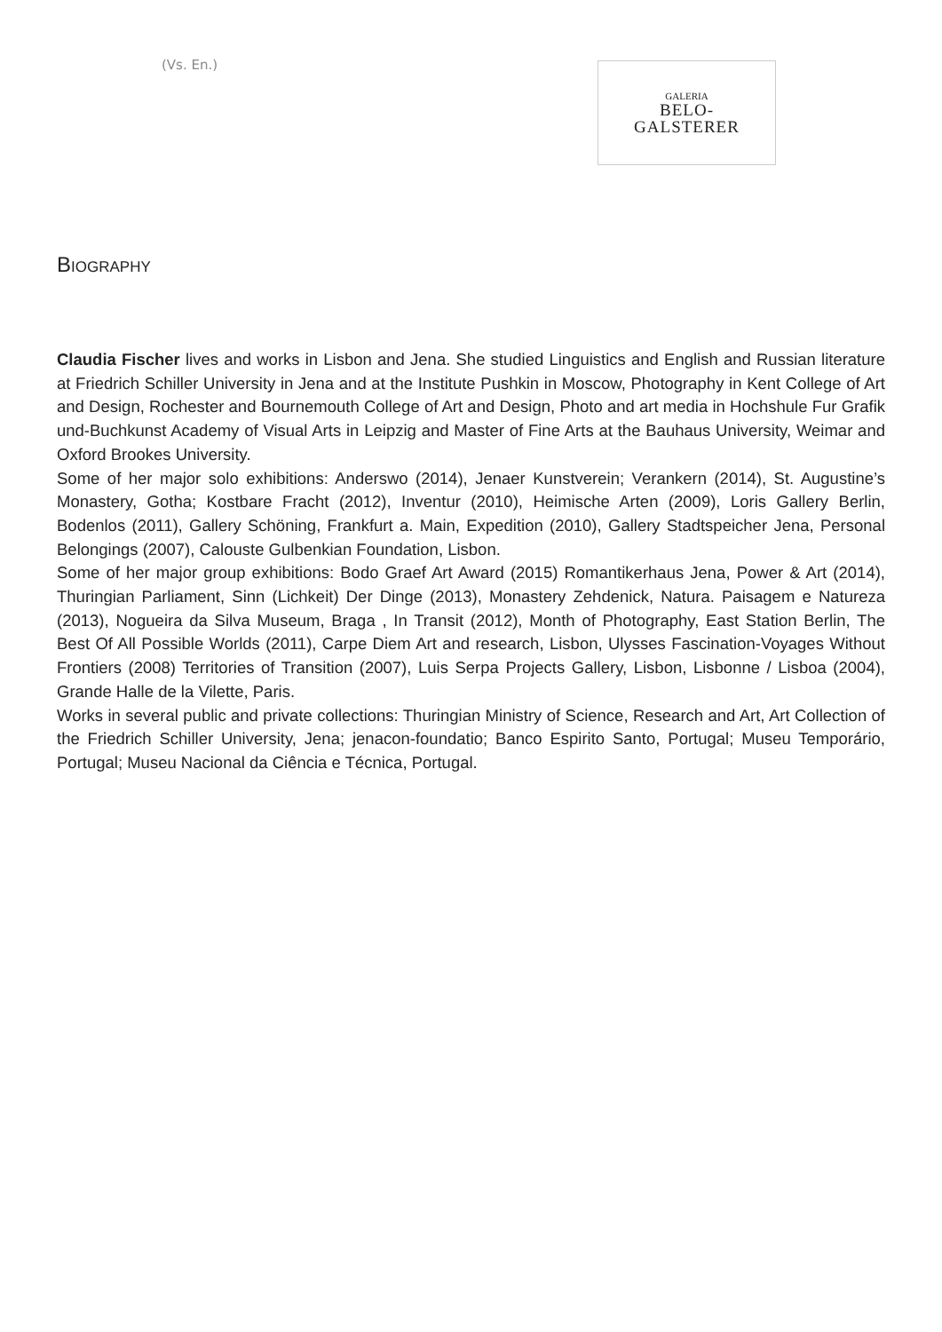(Vs. En.)
GALERIA
BELO-
GALSTERER
BIOGRAPHY
Claudia Fischer lives and works in Lisbon and Jena. She studied Linguistics and English and Russian literature at Friedrich Schiller University in Jena and at the Institute Pushkin in Moscow, Photography in Kent College of Art and Design, Rochester and Bournemouth College of Art and Design, Photo and art media in Hochshule Fur Grafik und-Buchkunst Academy of Visual Arts in Leipzig and Master of Fine Arts at the Bauhaus University, Weimar and Oxford Brookes University.
Some of her major solo exhibitions: Anderswo (2014), Jenaer Kunstverein; Verankern (2014), St. Augustine’s Monastery, Gotha; Kostbare Fracht (2012), Inventur (2010), Heimische Arten (2009), Loris Gallery Berlin, Bodenlos (2011), Gallery Schöning, Frankfurt a. Main, Expedition (2010), Gallery Stadtspeicher Jena, Personal Belongings (2007), Calouste Gulbenkian Foundation, Lisbon.
Some of her major group exhibitions: Bodo Graef Art Award (2015) Romantikerhaus Jena, Power & Art (2014), Thuringian Parliament, Sinn (Lichkeit) Der Dinge (2013), Monastery Zehdenick, Natura. Paisagem e Natureza (2013), Nogueira da Silva Museum, Braga , In Transit (2012), Month of Photography, East Station Berlin, The Best Of All Possible Worlds (2011), Carpe Diem Art and research, Lisbon, Ulysses Fascination-Voyages Without Frontiers (2008) Territories of Transition (2007), Luis Serpa Projects Gallery, Lisbon, Lisbonne / Lisboa (2004), Grande Halle de la Vilette, Paris.
Works in several public and private collections: Thuringian Ministry of Science, Research and Art, Art Collection of the Friedrich Schiller University, Jena; jenacon-foundatio; Banco Espirito Santo, Portugal; Museu Temporário, Portugal; Museu Nacional da Ciência e Técnica, Portugal.